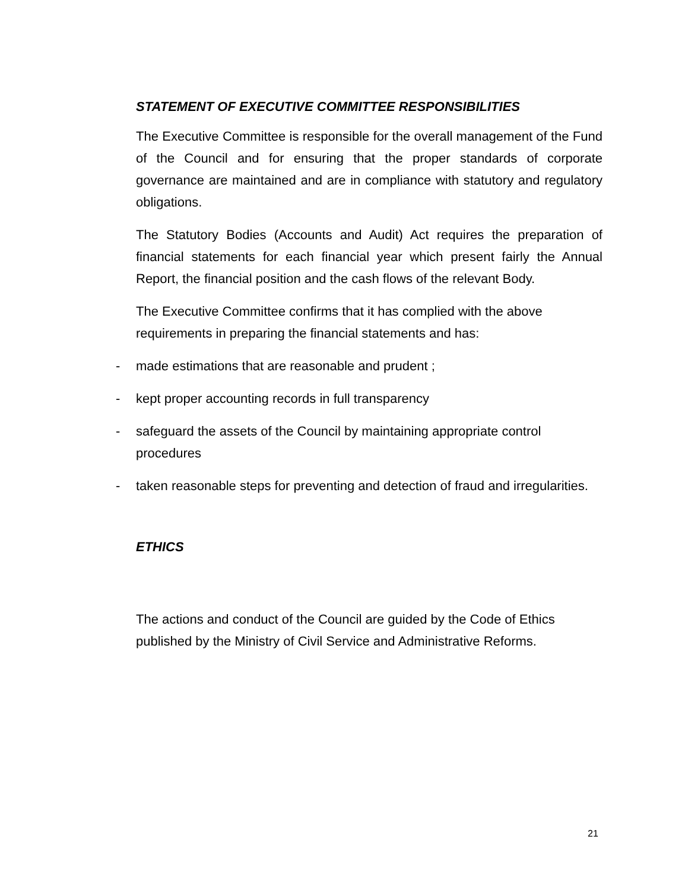STATEMENT OF EXECUTIVE COMMITTEE RESPONSIBILITIES
The Executive Committee is responsible for the overall management of the Fund of the Council and for ensuring that the proper standards of corporate governance are maintained and are in compliance with statutory and regulatory obligations.
The Statutory Bodies (Accounts and Audit) Act requires the preparation of financial statements for each financial year which present fairly the Annual Report, the financial position and the cash flows of the relevant Body.
The Executive Committee confirms that it has complied with the above requirements in preparing the financial statements and has:
- made estimations that are reasonable and prudent ;
- kept proper accounting records in full transparency
- safeguard the assets of the Council by maintaining appropriate control procedures
- taken reasonable steps for preventing and detection of fraud and irregularities.
ETHICS
The actions and conduct of the Council are guided by the Code of Ethics published by the Ministry of Civil Service and Administrative Reforms.
21